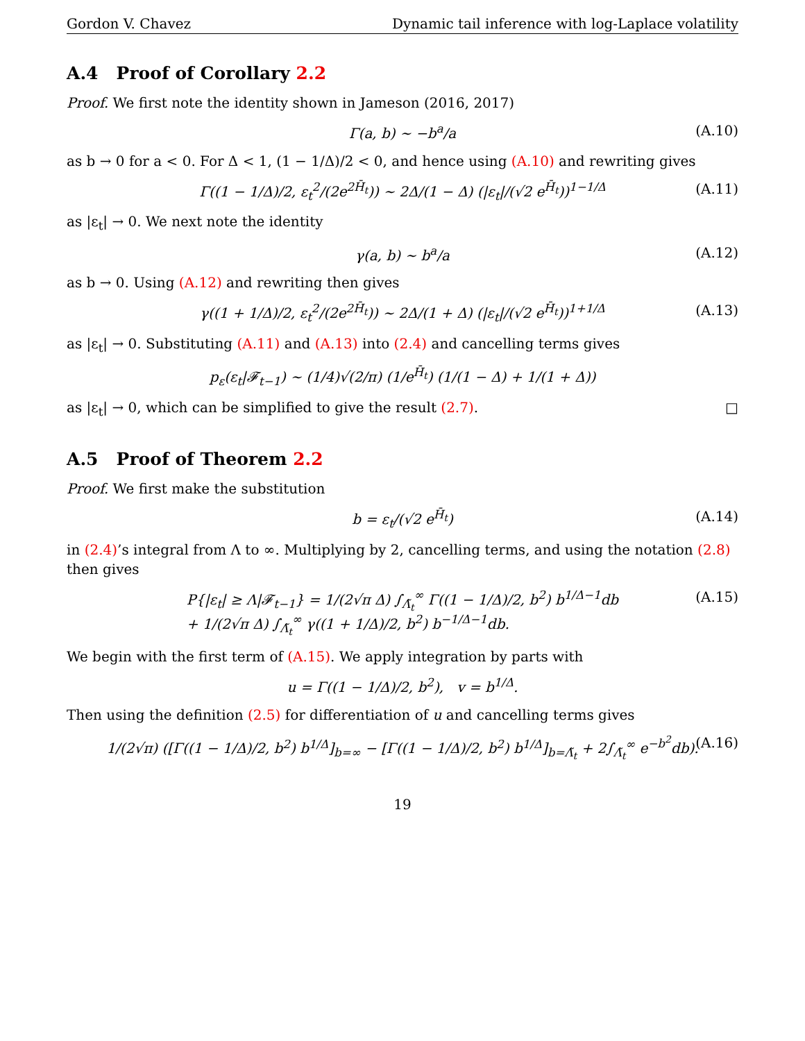Gordon V. Chavez Dynamic tail inference with log-Laplace volatility
A.4 Proof of Corollary 2.2
Proof. We first note the identity shown in Jameson (2016, 2017)
Γ(a, b) ∼ −b<sup>a</sup>/a (A.10)
as b → 0 for a < 0. For Δ < 1, (1 − 1/Δ)/2 < 0, and hence using (A.10) and rewriting gives
Γ((1 − 1/Δ)/2, ε<sub>t</sub><sup>2</sup>/(2e<sup>2H̄<sub>t</sub></sup>)) ∼ 2Δ/(1 − Δ) (|ε<sub>t</sub>|/(√2 e<sup>H̄<sub>t</sub></sup>))<sup>1−1/Δ</sup> (A.11)
as |ε<sub>t</sub>| → 0. We next note the identity
γ(a, b) ∼ b<sup>a</sup>/a (A.12)
as b → 0. Using (A.12) and rewriting then gives
γ((1 + 1/Δ)/2, ε<sub>t</sub><sup>2</sup>/(2e<sup>2H̄<sub>t</sub></sup>)) ∼ 2Δ/(1 + Δ) (|ε<sub>t</sub>|/(√2 e<sup>H̄<sub>t</sub></sup>))<sup>1+1/Δ</sup> (A.13)
as |ε<sub>t</sub>| → 0. Substituting (A.11) and (A.13) into (2.4) and cancelling terms gives
p<sub>ε</sub>(ε<sub>t</sub>|𝓕<sub>t−1</sub>) ∼ (1/4)√(2/π) (1/e<sup>H̄<sub>t</sub></sup>) (1/(1 − Δ) + 1/(1 + Δ))
as |ε<sub>t</sub>| → 0, which can be simplified to give the result (2.7). □
A.5 Proof of Theorem 2.2
Proof. We first make the substitution
b = ε<sub>t</sub>/(√2 e<sup>H̄<sub>t</sub></sup>) (A.14)
in (2.4)’s integral from Λ to ∞. Multiplying by 2, cancelling terms, and using the notation (2.8) then gives
P{|ε<sub>t</sub>| ≥ Λ|𝓕<sub>t−1</sub>} = 1/(2√π Δ) ∫<sub>Λ̃<sub>t</sub></sub><sup>∞</sup> Γ((1 − 1/Δ)/2, b<sup>2</sup>) b<sup>1/Δ−1</sup>db
+ 1/(2√π Δ) ∫<sub>Λ̃<sub>t</sub></sub><sup>∞</sup> γ((1 + 1/Δ)/2, b<sup>2</sup>) b<sup>−1/Δ−1</sup>db. (A.15)
We begin with the first term of (A.15). We apply integration by parts with
u = Γ((1 − 1/Δ)/2, b<sup>2</sup>), v = b<sup>1/Δ</sup>.
Then using the definition (2.5) for differentiation of u and cancelling terms gives
1/(2√π) ([Γ((1 − 1/Δ)/2, b<sup>2</sup>) b<sup>1/Δ</sup>]<sub>b=∞</sub> − [Γ((1 − 1/Δ)/2, b<sup>2</sup>) b<sup>1/Δ</sup>]<sub>b=Λ̃<sub>t</sub></sub> + 2∫<sub>Λ̃<sub>t</sub></sub><sup>∞</sup> e<sup>−b<sup>2</sup></sup>db). (A.16)
19